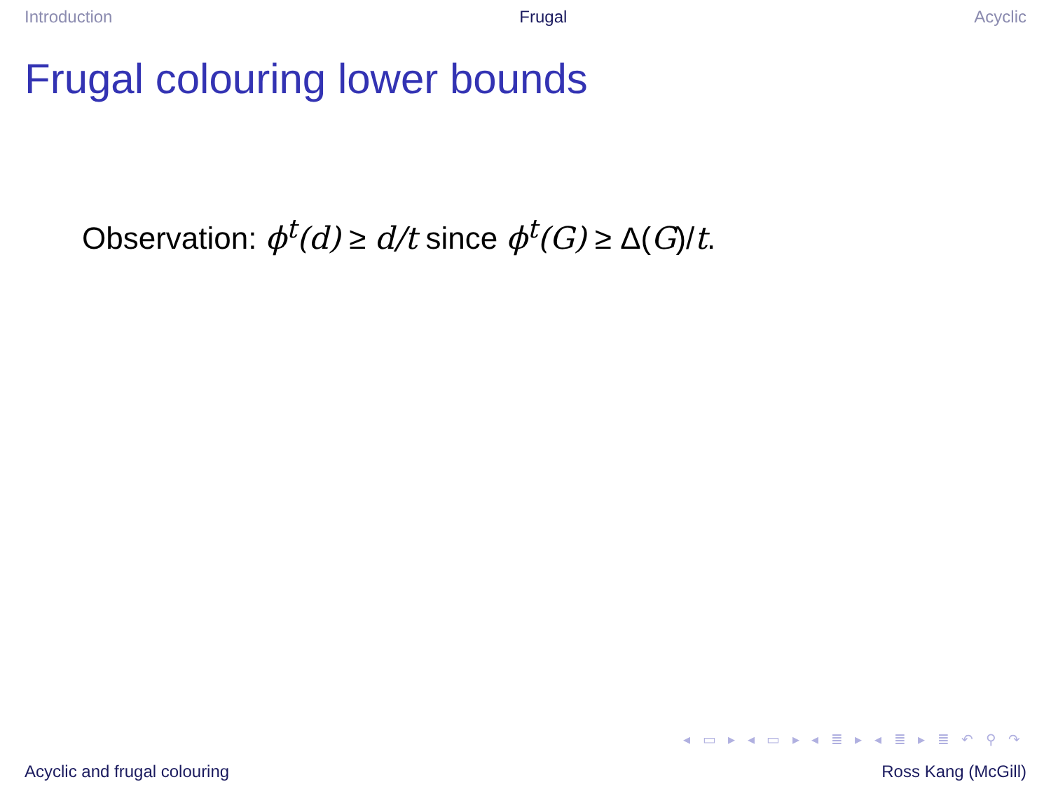Introduction Frugal Acyclic
Frugal colouring lower bounds
Observation: ϕ<sup>t</sup>(d) ≥ d/t since ϕ<sup>t</sup>(G) ≥ Δ(G)/t.
◂ ▭ ▸ ◂ ▭ ▸ ◂ ≣ ▸ ◂ ≣ ▸ ≣ ↶ ⚲ ↷
Acyclic and frugal colouring Ross Kang (McGill)